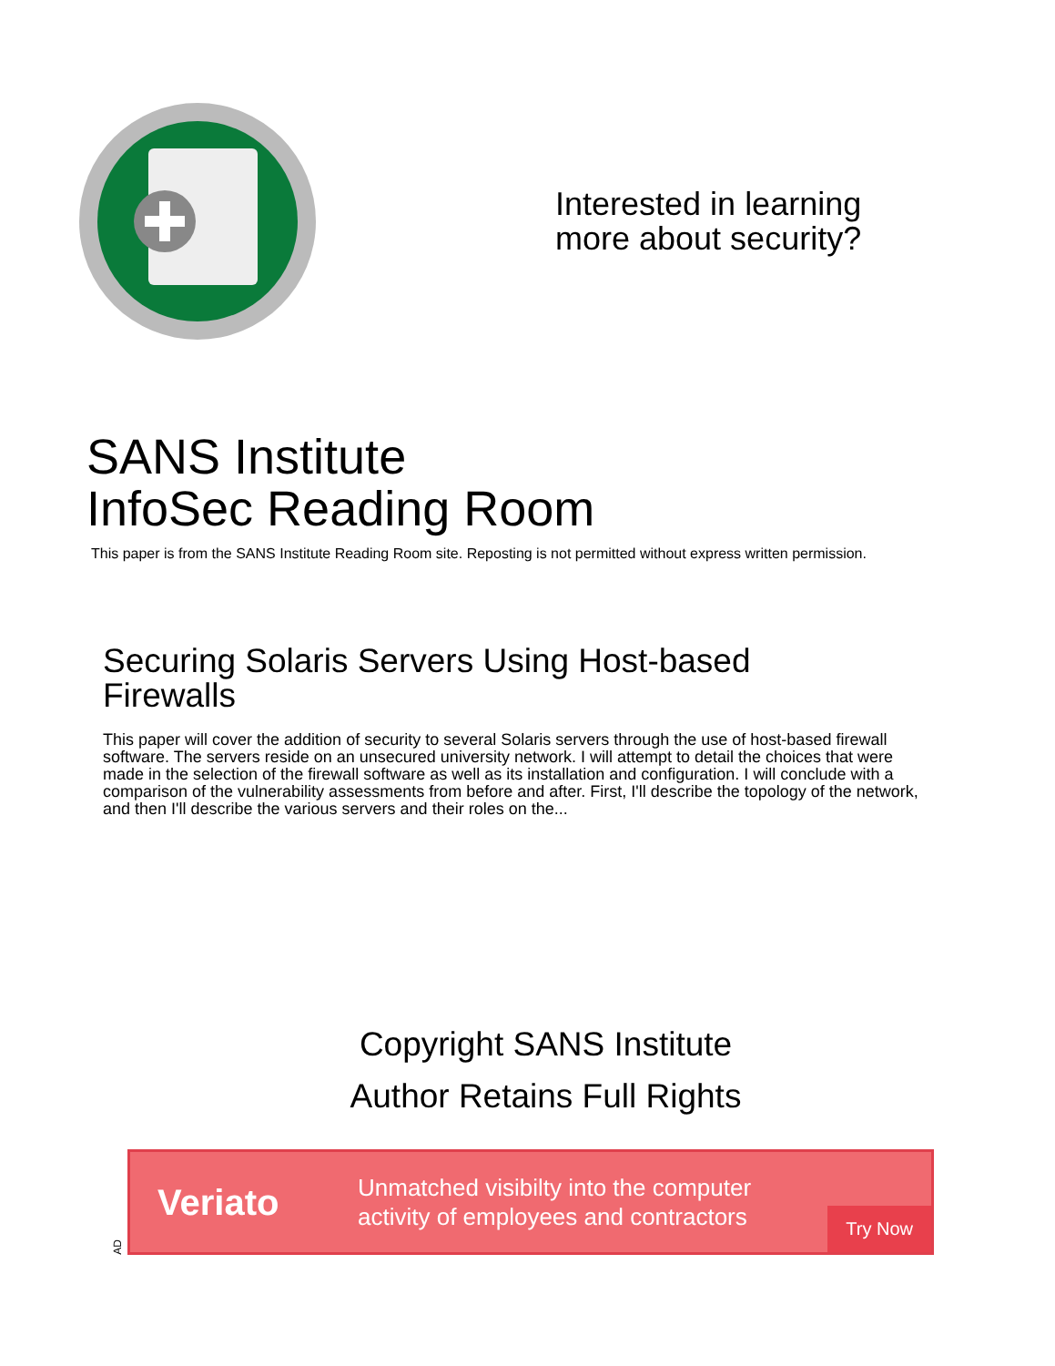Interested in learning
more about security?
SANS Institute
InfoSec Reading Room
This paper is from the SANS Institute Reading Room site. Reposting is not permitted without express written permission.
Securing Solaris Servers Using Host-based Firewalls
This paper will cover the addition of security to several Solaris servers through the use of host-based firewall software. The servers reside on an unsecured university network. I will attempt to detail the choices that were made in the selection of the firewall software as well as its installation and configuration. I will conclude with a comparison of the vulnerability assessments from before and after. First, I'll describe the topology of the network, and then I'll describe the various servers and their roles on the...
Copyright SANS Institute
Author Retains Full Rights
AD
Veriato
Unmatched visibilty into the computer activity of employees and contractors
Try Now